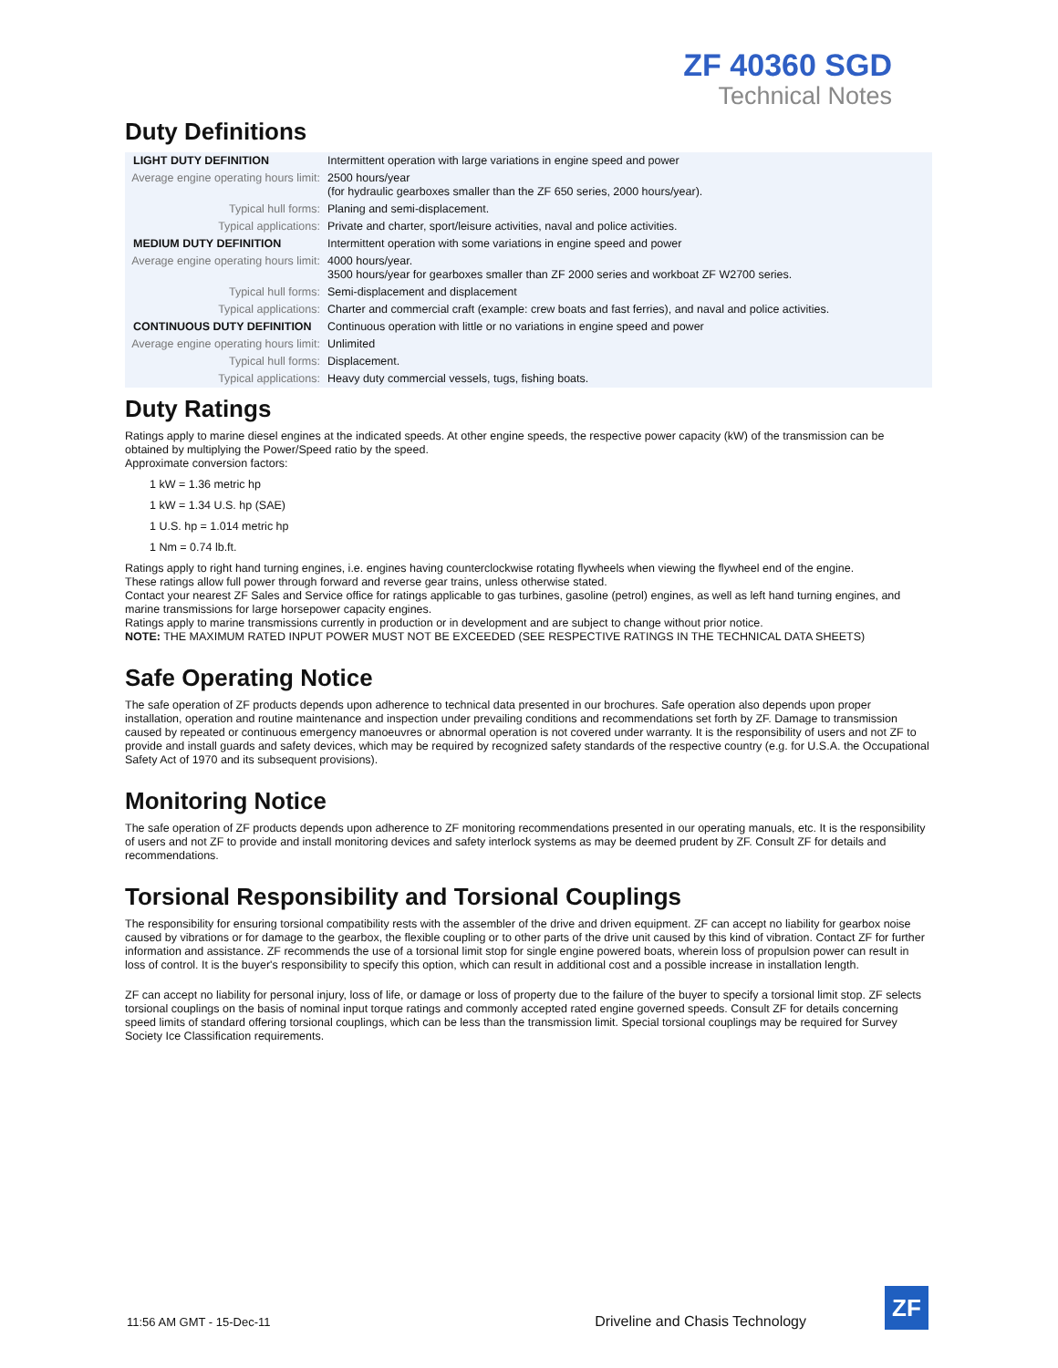ZF 40360 SGD
Technical Notes
Duty Definitions
| LIGHT DUTY DEFINITION | Intermittent operation with large variations in engine speed and power |
| Average engine operating hours limit: | 2500 hours/year (for hydraulic gearboxes smaller than the ZF 650 series, 2000 hours/year). |
| Typical hull forms: | Planing and semi-displacement. |
| Typical applications: | Private and charter, sport/leisure activities, naval and police activities. |
| MEDIUM DUTY DEFINITION | Intermittent operation with some variations in engine speed and power |
| Average engine operating hours limit: | 4000 hours/year. 3500 hours/year for gearboxes smaller than ZF 2000 series and workboat ZF W2700 series. |
| Typical hull forms: | Semi-displacement and displacement |
| Typical applications: | Charter and commercial craft (example: crew boats and fast ferries), and naval and police activities. |
| CONTINUOUS DUTY DEFINITION | Continuous operation with little or no variations in engine speed and power |
| Average engine operating hours limit: | Unlimited |
| Typical hull forms: | Displacement. |
| Typical applications: | Heavy duty commercial vessels, tugs, fishing boats. |
Duty Ratings
Ratings apply to marine diesel engines at the indicated speeds. At other engine speeds, the respective power capacity (kW) of the transmission can be obtained by multiplying the Power/Speed ratio by the speed.
Approximate conversion factors:
1 kW = 1.36 metric hp
1 kW = 1.34 U.S. hp (SAE)
1 U.S. hp = 1.014 metric hp
1 Nm = 0.74 lb.ft.
Ratings apply to right hand turning engines, i.e. engines having counterclockwise rotating flywheels when viewing the flywheel end of the engine.
These ratings allow full power through forward and reverse gear trains, unless otherwise stated.
Contact your nearest ZF Sales and Service office for ratings applicable to gas turbines, gasoline (petrol) engines, as well as left hand turning engines, and marine transmissions for large horsepower capacity engines.
Ratings apply to marine transmissions currently in production or in development and are subject to change without prior notice.
NOTE: THE MAXIMUM RATED INPUT POWER MUST NOT BE EXCEEDED (SEE RESPECTIVE RATINGS IN THE TECHNICAL DATA SHEETS)
Safe Operating Notice
The safe operation of ZF products depends upon adherence to technical data presented in our brochures. Safe operation also depends upon proper installation, operation and routine maintenance and inspection under prevailing conditions and recommendations set forth by ZF. Damage to transmission caused by repeated or continuous emergency manoeuvres or abnormal operation is not covered under warranty. It is the responsibility of users and not ZF to provide and install guards and safety devices, which may be required by recognized safety standards of the respective country (e.g. for U.S.A. the Occupational Safety Act of 1970 and its subsequent provisions).
Monitoring Notice
The safe operation of ZF products depends upon adherence to ZF monitoring recommendations presented in our operating manuals, etc. It is the responsibility of users and not ZF to provide and install monitoring devices and safety interlock systems as may be deemed prudent by ZF. Consult ZF for details and recommendations.
Torsional Responsibility and Torsional Couplings
The responsibility for ensuring torsional compatibility rests with the assembler of the drive and driven equipment. ZF can accept no liability for gearbox noise caused by vibrations or for damage to the gearbox, the flexible coupling or to other parts of the drive unit caused by this kind of vibration. Contact ZF for further information and assistance. ZF recommends the use of a torsional limit stop for single engine powered boats, wherein loss of propulsion power can result in loss of control. It is the buyer's responsibility to specify this option, which can result in additional cost and a possible increase in installation length.
ZF can accept no liability for personal injury, loss of life, or damage or loss of property due to the failure of the buyer to specify a torsional limit stop. ZF selects torsional couplings on the basis of nominal input torque ratings and commonly accepted rated engine governed speeds. Consult ZF for details concerning speed limits of standard offering torsional couplings, which can be less than the transmission limit. Special torsional couplings may be required for Survey Society Ice Classification requirements.
11:56 AM GMT - 15-Dec-11 Driveline and Chasis Technology
ZF